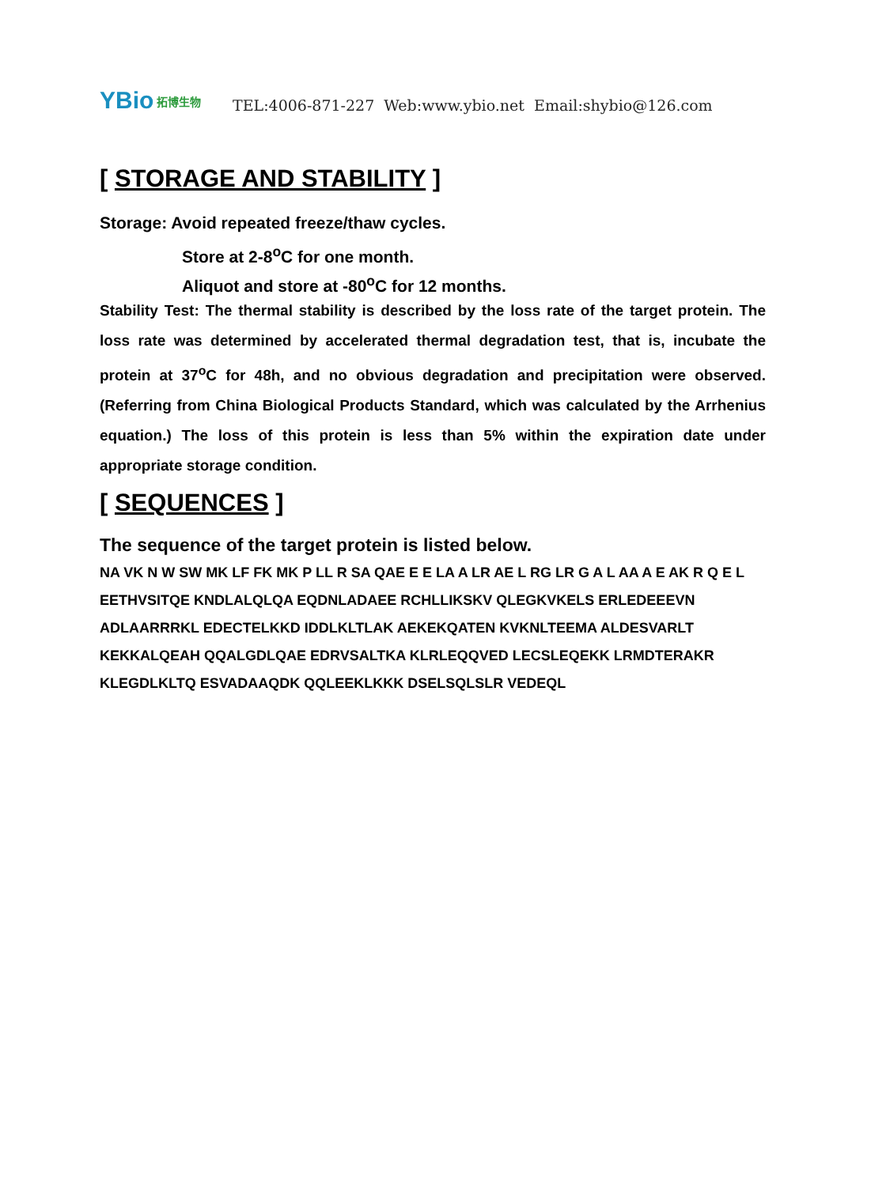YBio 拓博生物
TEL:4006-871-227 Web:www.ybio.net Email:shybio@126.com
[ STORAGE AND STABILITY ]
Storage: Avoid repeated freeze/thaw cycles.
Store at 2-8<sup>o</sup>C for one month.
Aliquot and store at -80<sup>o</sup>C for 12 months.
Stability Test: The thermal stability is described by the loss rate of the target protein. The loss rate was determined by accelerated thermal degradation test, that is, incubate the protein at 37<sup>o</sup>C for 48h, and no obvious degradation and precipitation were observed. (Referring from China Biological Products Standard, which was calculated by the Arrhenius equation.) The loss of this protein is less than 5% within the expiration date under appropriate storage condition.
[ SEQUENCES ]
The sequence of the target protein is listed below.
NA VK N W SW MK LF FK MK P LL R SA QAE E E LA A LR AE L RG LR G A L AA A E AK R Q E L
EETHVSITQE KNDLALQLQA EQDNLADAEE RCHLLIKSKV QLEGKVKELS ERLEDEEEVN
ADLAARRRKL EDECTELKKD IDDLKLTLAK AEKEKQATEN KVKNLTEEMA ALDESVARLT
KEKKALQEAH QQALGDLQAE EDRVSALTKA KLRLEQQVED LECSLEQEKK LRMDTERAKR
KLEGDLKLTQ ESVADAAQDK QQLEEKLKKK DSELSQLSLR VEDEQL